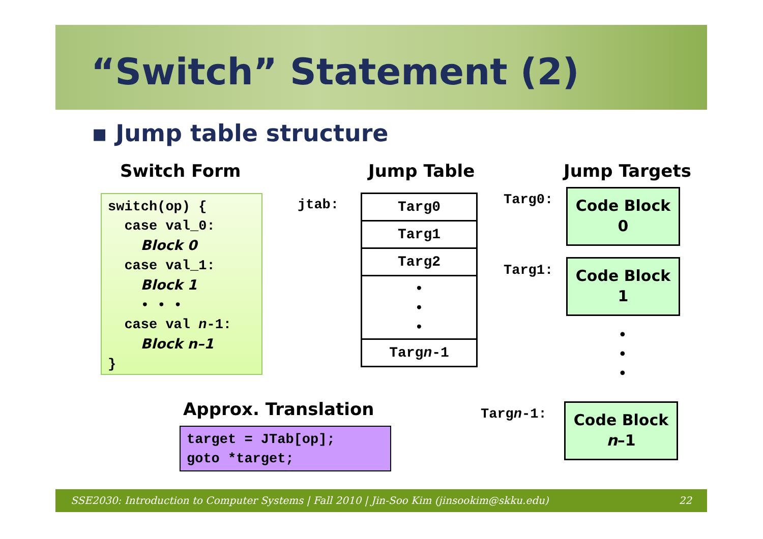“Switch” Statement (2)
▪ Jump table structure
Switch Form Jump Table Jump Targets
switch(op) {
case val_0:
Block 0
case val_1:
Block 1
• • •
case val n-1:
Block n–1
}
jtab:
Targ0
Targ1
Targ2
•
•
•
Targn-1
Targ0:
Code Block
0
Targ1:
Code Block
1
•
•
•
Targn-1:
Code Block
n–1
Approx. Translation
target = JTab[op];
goto *target;
SSE2030: Introduction to Computer Systems | Fall 2010 | Jin-Soo Kim (jinsookim@skku.edu) 22